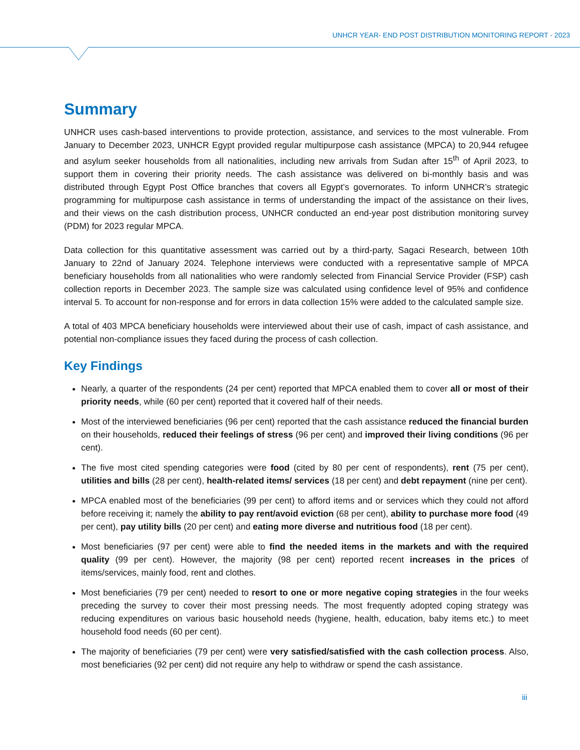UNHCR YEAR- END POST DISTRIBUTION MONITORING REPORT - 2023
Summary
UNHCR uses cash-based interventions to provide protection, assistance, and services to the most vulnerable. From January to December 2023, UNHCR Egypt provided regular multipurpose cash assistance (MPCA) to 20,944 refugee and asylum seeker households from all nationalities, including new arrivals from Sudan after 15<sup>th</sup> of April 2023, to support them in covering their priority needs. The cash assistance was delivered on bi-monthly basis and was distributed through Egypt Post Office branches that covers all Egypt’s governorates. To inform UNHCR’s strategic programming for multipurpose cash assistance in terms of understanding the impact of the assistance on their lives, and their views on the cash distribution process, UNHCR conducted an end-year post distribution monitoring survey (PDM) for 2023 regular MPCA.
Data collection for this quantitative assessment was carried out by a third-party, Sagaci Research, between 10th January to 22nd of January 2024. Telephone interviews were conducted with a representative sample of MPCA beneficiary households from all nationalities who were randomly selected from Financial Service Provider (FSP) cash collection reports in December 2023. The sample size was calculated using confidence level of 95% and confidence interval 5. To account for non-response and for errors in data collection 15% were added to the calculated sample size.
A total of 403 MPCA beneficiary households were interviewed about their use of cash, impact of cash assistance, and potential non-compliance issues they faced during the process of cash collection.
Key Findings
Nearly, a quarter of the respondents (24 per cent) reported that MPCA enabled them to cover all or most of their priority needs, while (60 per cent) reported that it covered half of their needs.
Most of the interviewed beneficiaries (96 per cent) reported that the cash assistance reduced the financial burden on their households, reduced their feelings of stress (96 per cent) and improved their living conditions (96 per cent).
The five most cited spending categories were food (cited by 80 per cent of respondents), rent (75 per cent), utilities and bills (28 per cent), health-related items/ services (18 per cent) and debt repayment (nine per cent).
MPCA enabled most of the beneficiaries (99 per cent) to afford items and or services which they could not afford before receiving it; namely the ability to pay rent/avoid eviction (68 per cent), ability to purchase more food (49 per cent), pay utility bills (20 per cent) and eating more diverse and nutritious food (18 per cent).
Most beneficiaries (97 per cent) were able to find the needed items in the markets and with the required quality (99 per cent). However, the majority (98 per cent) reported recent increases in the prices of items/services, mainly food, rent and clothes.
Most beneficiaries (79 per cent) needed to resort to one or more negative coping strategies in the four weeks preceding the survey to cover their most pressing needs. The most frequently adopted coping strategy was reducing expenditures on various basic household needs (hygiene, health, education, baby items etc.) to meet household food needs (60 per cent).
The majority of beneficiaries (79 per cent) were very satisfied/satisfied with the cash collection process. Also, most beneficiaries (92 per cent) did not require any help to withdraw or spend the cash assistance.
iii